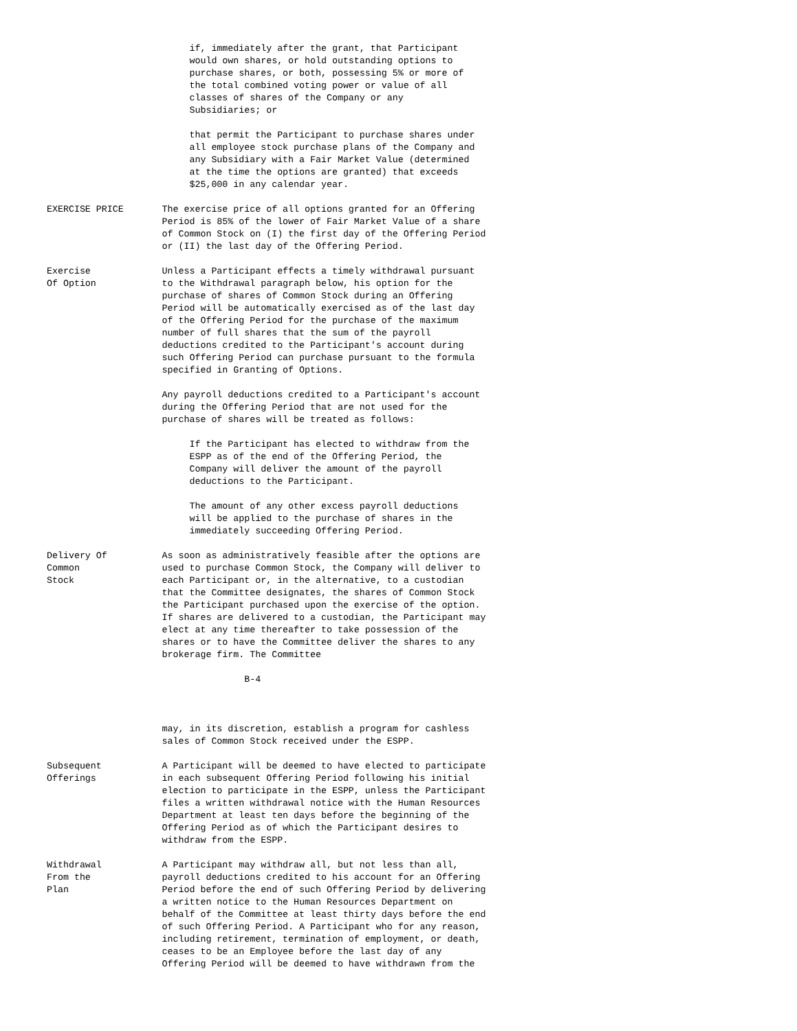if, immediately after the grant, that Participant
                          would own shares, or hold outstanding options to
                          purchase shares, or both, possessing 5% or more of
                          the total combined voting power or value of all
                          classes of shares of the Company or any
                          Subsidiaries; or

                          that permit the Participant to purchase shares under
                          all employee stock purchase plans of the Company and
                          any Subsidiary with a Fair Market Value (determined
                          at the time the options are granted) that exceeds
                          $25,000 in any calendar year.

EXERCISE PRICE       The exercise price of all options granted for an Offering
                     Period is 85% of the lower of Fair Market Value of a share
                     of Common Stock on (I) the first day of the Offering Period
                     or (II) the last day of the Offering Period.

Exercise             Unless a Participant effects a timely withdrawal pursuant
Of Option            to the Withdrawal paragraph below, his option for the
                     purchase of shares of Common Stock during an Offering
                     Period will be automatically exercised as of the last day
                     of the Offering Period for the purchase of the maximum
                     number of full shares that the sum of the payroll
                     deductions credited to the Participant's account during
                     such Offering Period can purchase pursuant to the formula
                     specified in Granting of Options.

                     Any payroll deductions credited to a Participant's account
                     during the Offering Period that are not used for the
                     purchase of shares will be treated as follows:

                          If the Participant has elected to withdraw from the
                          ESPP as of the end of the Offering Period, the
                          Company will deliver the amount of the payroll
                          deductions to the Participant.

                          The amount of any other excess payroll deductions
                          will be applied to the purchase of shares in the
                          immediately succeeding Offering Period.

Delivery Of          As soon as administratively feasible after the options are
Common               used to purchase Common Stock, the Company will deliver to
Stock                each Participant or, in the alternative, to a custodian
                     that the Committee designates, the shares of Common Stock
                     the Participant purchased upon the exercise of the option.
                     If shares are delivered to a custodian, the Participant may
                     elect at any time thereafter to take possession of the
                     shares or to have the Committee deliver the shares to any
                     brokerage firm. The Committee

                                    B-4



                     may, in its discretion, establish a program for cashless
                     sales of Common Stock received under the ESPP.

Subsequent           A Participant will be deemed to have elected to participate
Offerings            in each subsequent Offering Period following his initial
                     election to participate in the ESPP, unless the Participant
                     files a written withdrawal notice with the Human Resources
                     Department at least ten days before the beginning of the
                     Offering Period as of which the Participant desires to
                     withdraw from the ESPP.

Withdrawal           A Participant may withdraw all, but not less than all,
From the             payroll deductions credited to his account for an Offering
Plan                 Period before the end of such Offering Period by delivering
                     a written notice to the Human Resources Department on
                     behalf of the Committee at least thirty days before the end
                     of such Offering Period. A Participant who for any reason,
                     including retirement, termination of employment, or death,
                     ceases to be an Employee before the last day of any
                     Offering Period will be deemed to have withdrawn from the